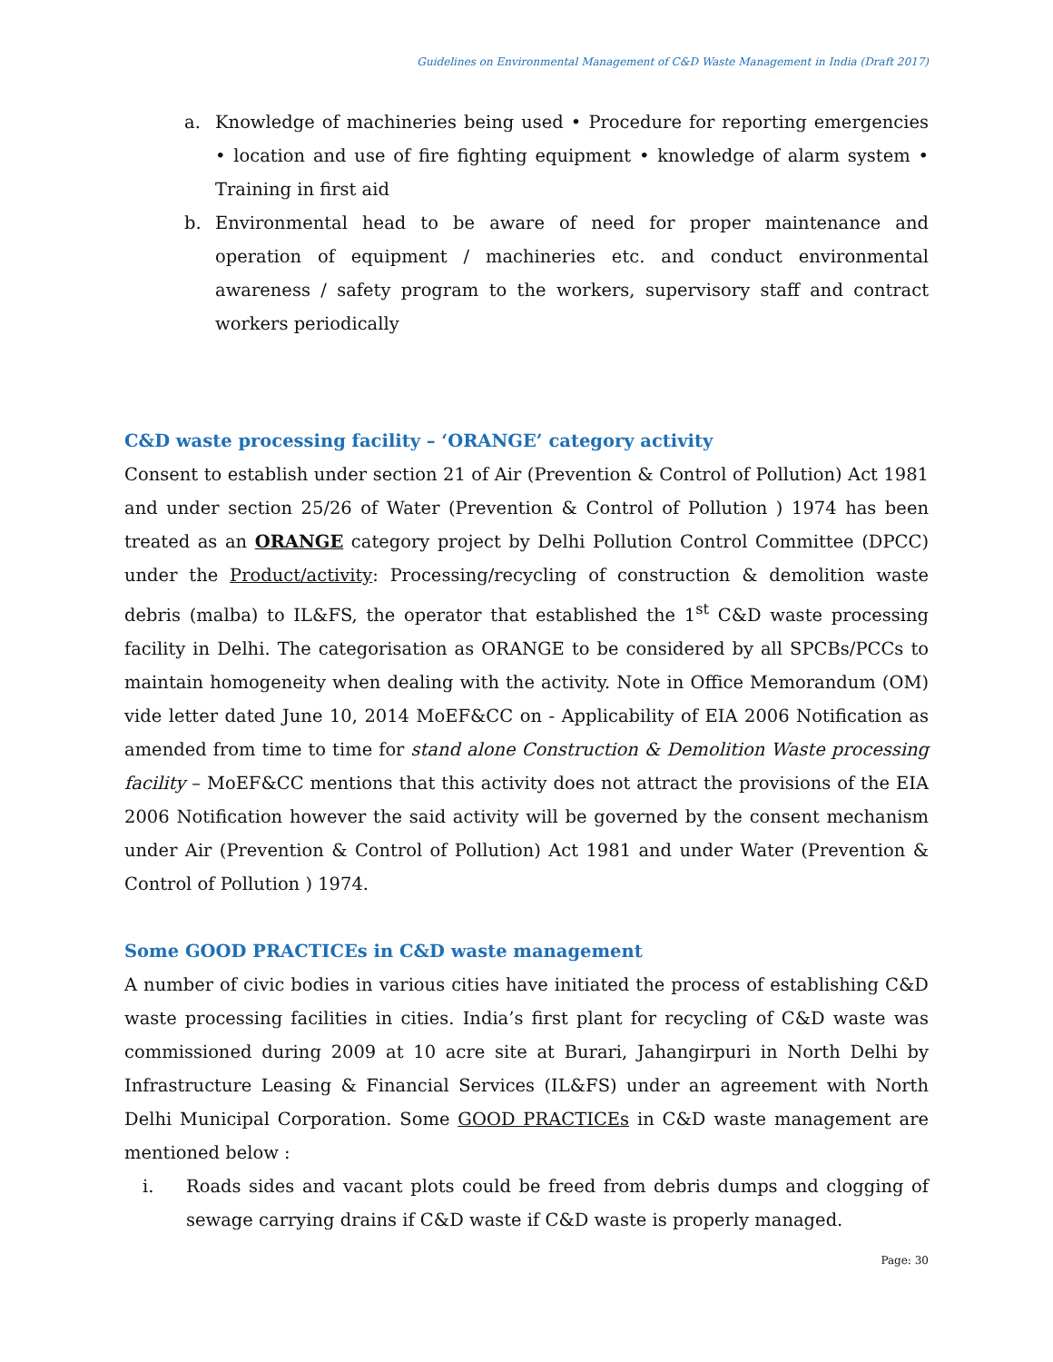Guidelines on Environmental Management of C&D Waste Management in India (Draft 2017)
a. Knowledge of machineries being used • Procedure for reporting emergencies • location and use of fire fighting equipment • knowledge of alarm system • Training in first aid
b. Environmental head to be aware of need for proper maintenance and operation of equipment / machineries etc. and conduct environmental awareness / safety program to the workers, supervisory staff and contract workers periodically
C&D waste processing facility – ‘ORANGE’ category activity
Consent to establish under section 21 of Air (Prevention & Control of Pollution) Act 1981 and under section 25/26 of Water (Prevention & Control of Pollution ) 1974 has been treated as an ORANGE category project by Delhi Pollution Control Committee (DPCC) under the Product/activity: Processing/recycling of construction & demolition waste debris (malba) to IL&FS, the operator that established the 1<sup>st</sup> C&D waste processing facility in Delhi. The categorisation as ORANGE to be considered by all SPCBs/PCCs to maintain homogeneity when dealing with the activity. Note in Office Memorandum (OM) vide letter dated June 10, 2014 MoEF&CC on - Applicability of EIA 2006 Notification as amended from time to time for stand alone Construction & Demolition Waste processing facility – MoEF&CC mentions that this activity does not attract the provisions of the EIA 2006 Notification however the said activity will be governed by the consent mechanism under Air (Prevention & Control of Pollution) Act 1981 and under Water (Prevention & Control of Pollution ) 1974.
Some GOOD PRACTICEs in C&D waste management
A number of civic bodies in various cities have initiated the process of establishing C&D waste processing facilities in cities. India’s first plant for recycling of C&D waste was commissioned during 2009 at 10 acre site at Burari, Jahangirpuri in North Delhi by Infrastructure Leasing & Financial Services (IL&FS) under an agreement with North Delhi Municipal Corporation. Some GOOD PRACTICEs in C&D waste management are mentioned below :
i. Roads sides and vacant plots could be freed from debris dumps and clogging of sewage carrying drains if C&D waste if C&D waste is properly managed.
Page: 30